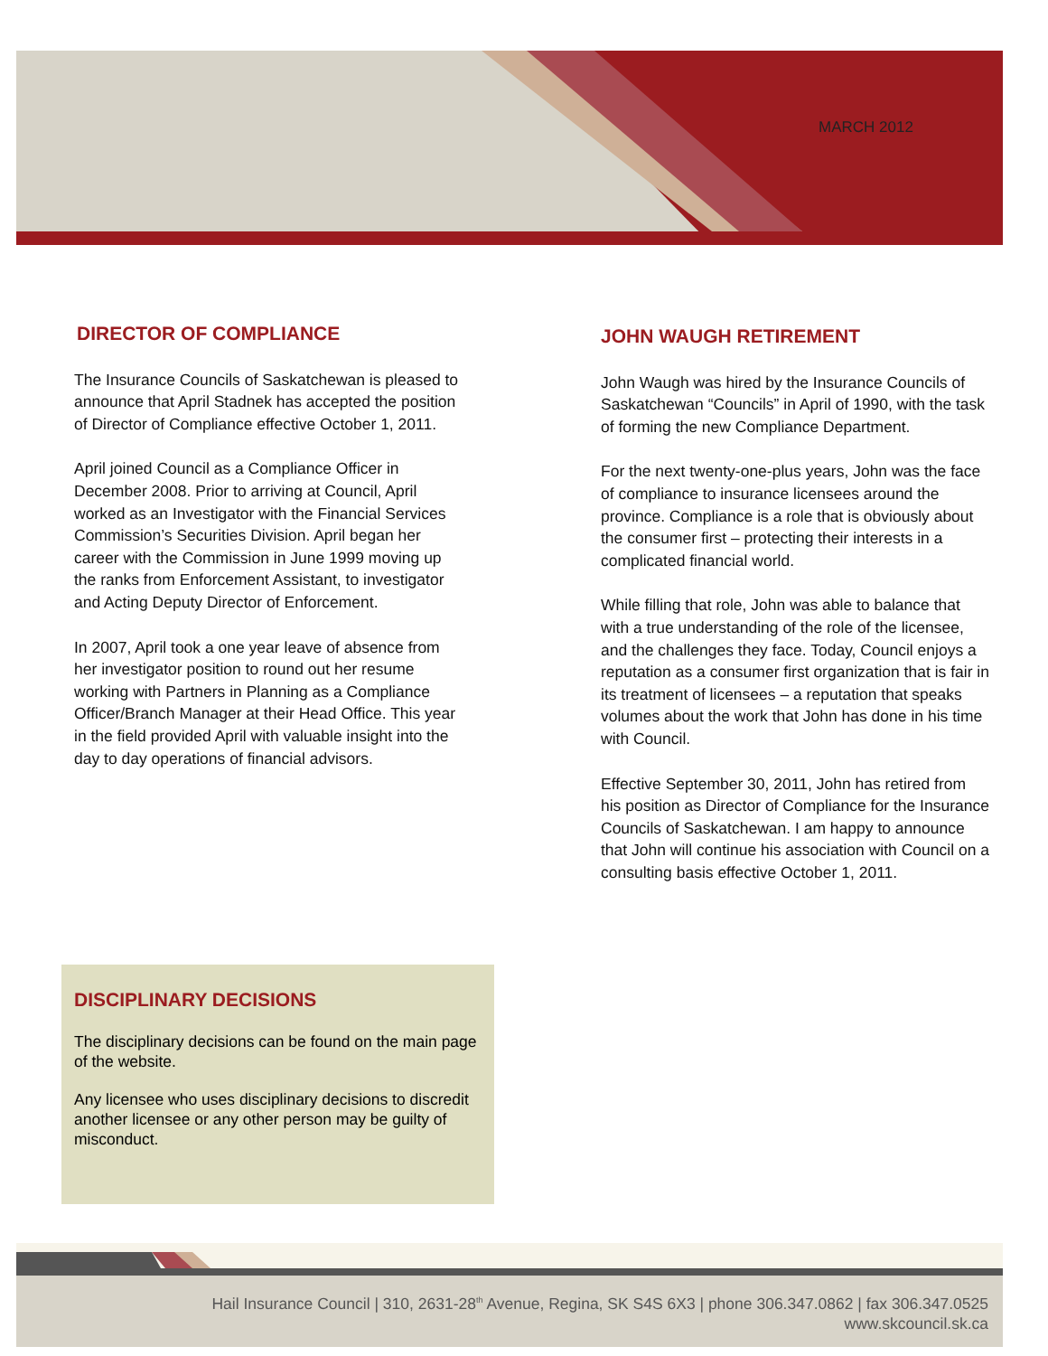MARCH 2012
DIRECTOR OF COMPLIANCE
The Insurance Councils of Saskatchewan is pleased to announce that April Stadnek has accepted the position of Director of Compliance effective October 1, 2011.
April joined Council as a Compliance Officer in December 2008. Prior to arriving at Council, April worked as an Investigator with the Financial Services Commission’s Securities Division. April began her career with the Commission in June 1999 moving up the ranks from Enforcement Assistant, to investigator and Acting Deputy Director of Enforcement.
In 2007, April took a one year leave of absence from her investigator position to round out her resume working with Partners in Planning as a Compliance Officer/Branch Manager at their Head Office. This year in the field provided April with valuable insight into the day to day operations of financial advisors.
JOHN WAUGH RETIREMENT
John Waugh was hired by the Insurance Councils of Saskatchewan “Councils” in April of 1990, with the task of forming the new Compliance Department.
For the next twenty-one-plus years, John was the face of compliance to insurance licensees around the province. Compliance is a role that is obviously about the consumer first – protecting their interests in a complicated financial world.
While filling that role, John was able to balance that with a true understanding of the role of the licensee, and the challenges they face. Today, Council enjoys a reputation as a consumer first organization that is fair in its treatment of licensees – a reputation that speaks volumes about the work that John has done in his time with Council.
Effective September 30, 2011, John has retired from his position as Director of Compliance for the Insurance Councils of Saskatchewan. I am happy to announce that John will continue his association with Council on a consulting basis effective October 1, 2011.
DISCIPLINARY DECISIONS
The disciplinary decisions can be found on the main page of the website.
Any licensee who uses disciplinary decisions to discredit another licensee or any other person may be guilty of misconduct.
Hail Insurance Council | 310, 2631-28<sup>th</sup> Avenue, Regina, SK S4S 6X3 | phone 306.347.0862 | fax 306.347.0525
www.skcouncil.sk.ca